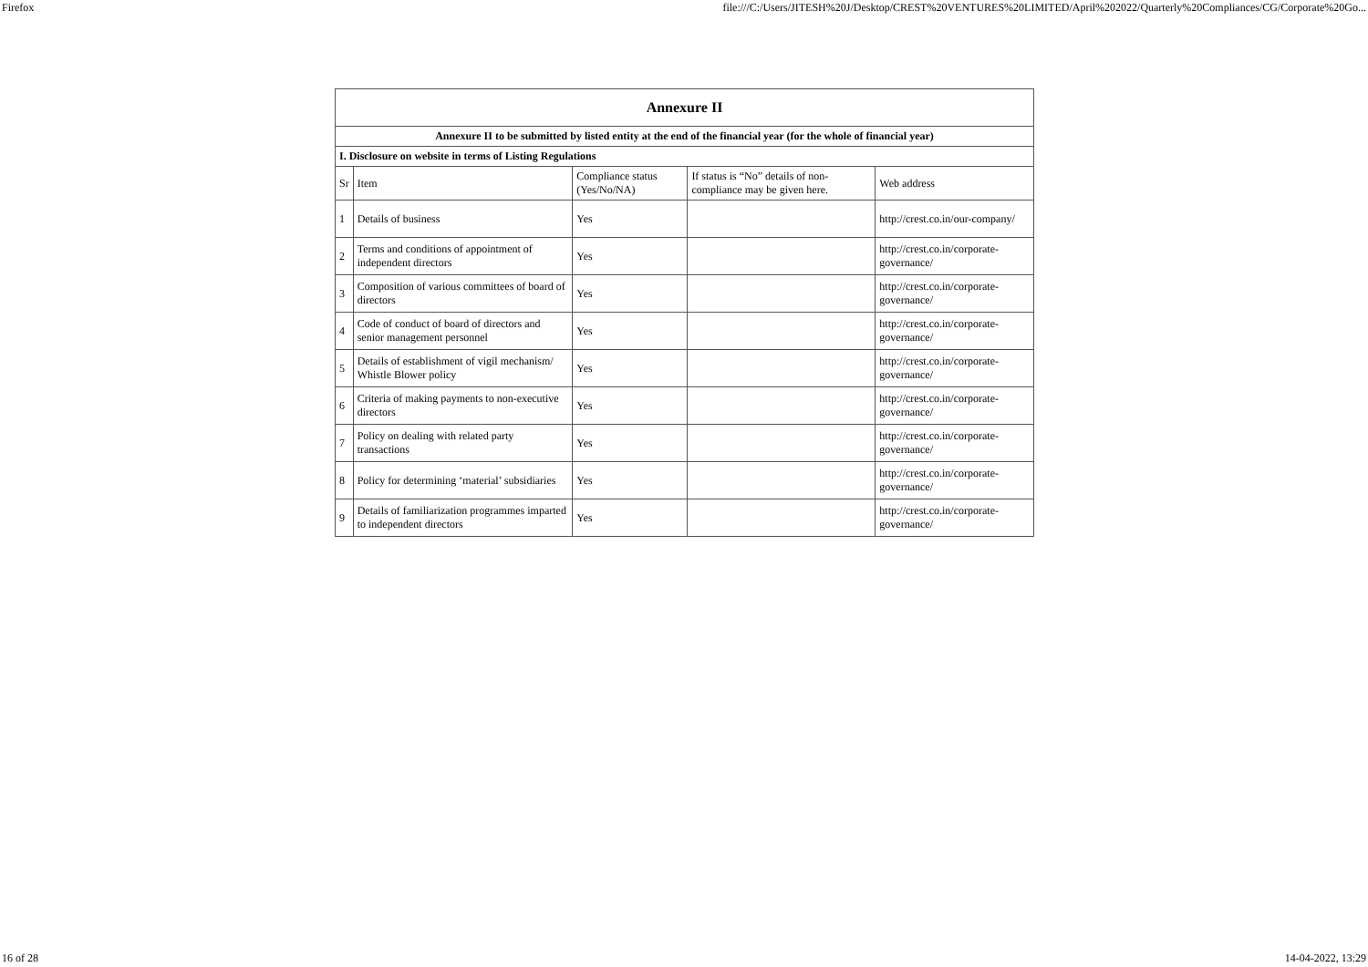Firefox file:///C:/Users/JITESH%20J/Desktop/CREST%20VENTURES%20LIMITED/April%202022/Quarterly%20Compliances/CG/Corporate%20Go...
| Annexure II | | | | |
| --- | --- | --- | --- | --- |
| Annexure II to be submitted by listed entity at the end of the financial year (for the whole of financial year) | | | | |
| I. Disclosure on website in terms of Listing Regulations | | | | |
| Sr | Item | Compliance status (Yes/No/NA) | If status is “No” details of non-compliance may be given here. | Web address |
| 1 | Details of business | Yes | | http://crest.co.in/our-company/ |
| 2 | Terms and conditions of appointment of independent directors | Yes | | http://crest.co.in/corporate-governance/ |
| 3 | Composition of various committees of board of directors | Yes | | http://crest.co.in/corporate-governance/ |
| 4 | Code of conduct of board of directors and senior management personnel | Yes | | http://crest.co.in/corporate-governance/ |
| 5 | Details of establishment of vigil mechanism/ Whistle Blower policy | Yes | | http://crest.co.in/corporate-governance/ |
| 6 | Criteria of making payments to non-executive directors | Yes | | http://crest.co.in/corporate-governance/ |
| 7 | Policy on dealing with related party transactions | Yes | | http://crest.co.in/corporate-governance/ |
| 8 | Policy for determining ‘material’ subsidiaries | Yes | | http://crest.co.in/corporate-governance/ |
| 9 | Details of familiarization programmes imparted to independent directors | Yes | | http://crest.co.in/corporate-governance/ |
16 of 28 14-04-2022, 13:29